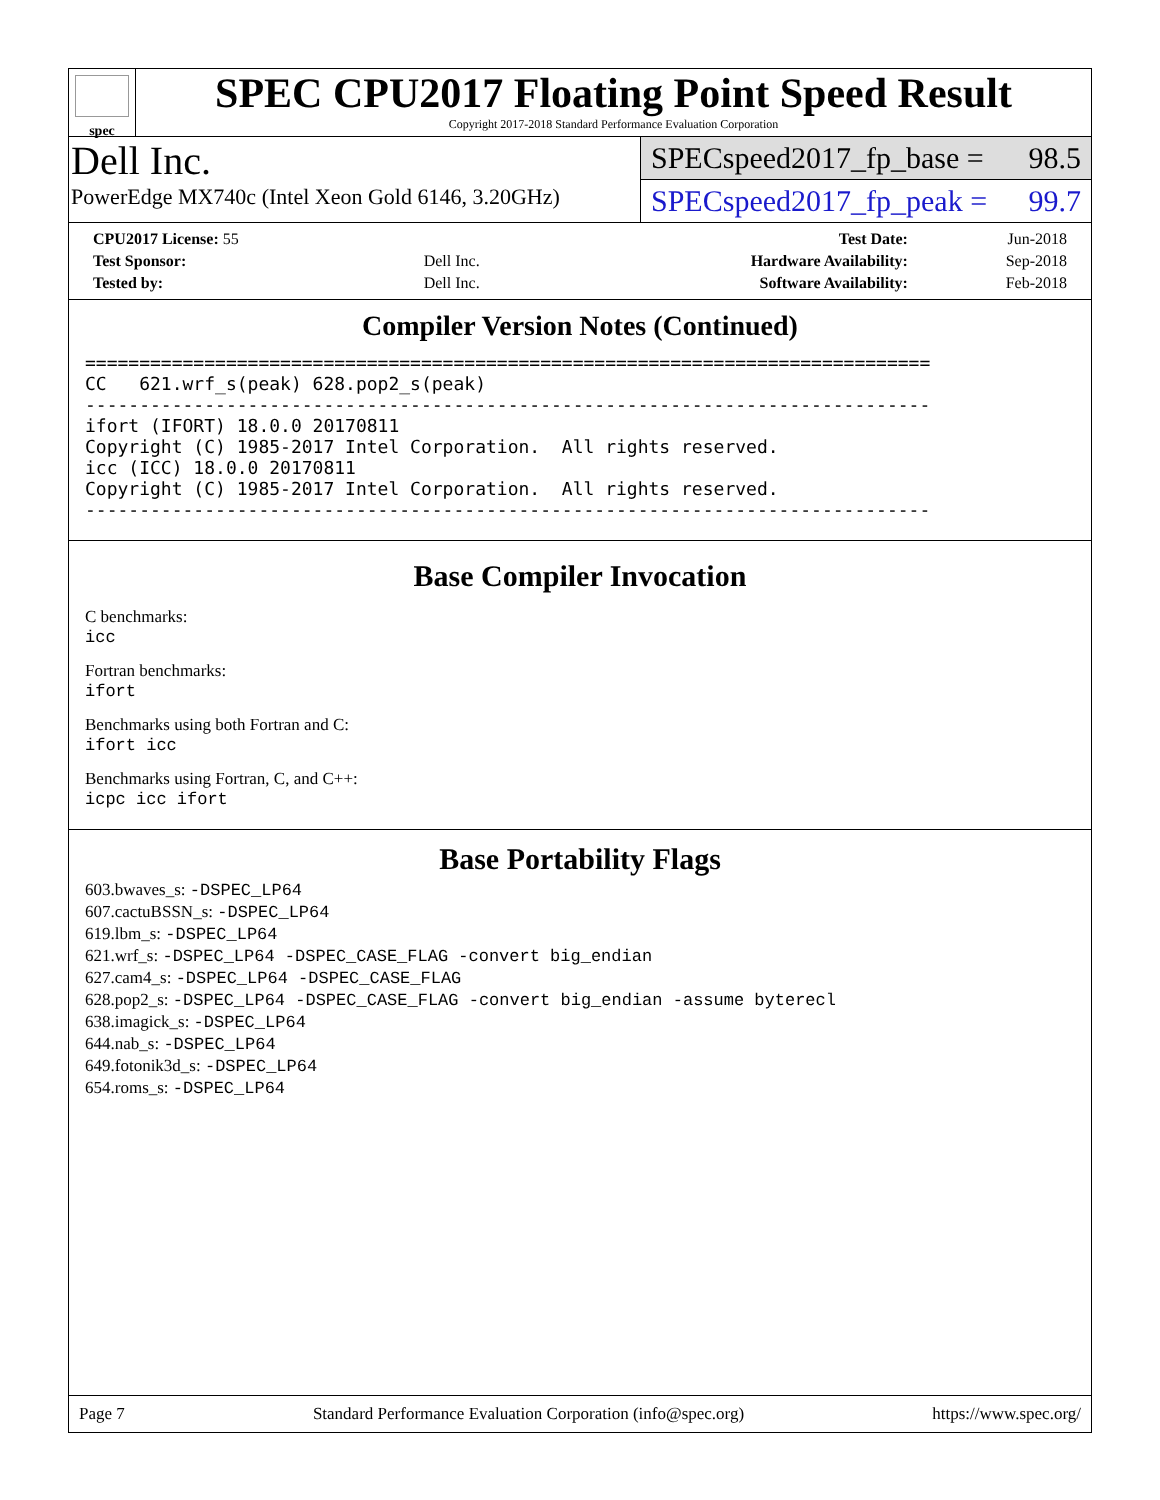spec
SPEC CPU2017 Floating Point Speed Result
Copyright 2017-2018 Standard Performance Evaluation Corporation
Dell Inc.
PowerEdge MX740c (Intel Xeon Gold 6146, 3.20GHz)
SPECspeed2017_fp_base = 98.5
SPECspeed2017_fp_peak = 99.7
| CPU2017 License: 55 | | Test Date: | Jun-2018 |
| Test Sponsor: | Dell Inc. | Hardware Availability: | Sep-2018 |
| Tested by: | Dell Inc. | Software Availability: | Feb-2018 |
Compiler Version Notes (Continued)
==============================================================================
CC   621.wrf_s(peak) 628.pop2_s(peak)
------------------------------------------------------------------------------
ifort (IFORT) 18.0.0 20170811
Copyright (C) 1985-2017 Intel Corporation.  All rights reserved.
icc (ICC) 18.0.0 20170811
Copyright (C) 1985-2017 Intel Corporation.  All rights reserved.
------------------------------------------------------------------------------
Base Compiler Invocation
C benchmarks:
icc
Fortran benchmarks:
ifort
Benchmarks using both Fortran and C:
ifort icc
Benchmarks using Fortran, C, and C++:
icpc icc ifort
Base Portability Flags
603.bwaves_s: -DSPEC_LP64
607.cactuBSSN_s: -DSPEC_LP64
619.lbm_s: -DSPEC_LP64
621.wrf_s: -DSPEC_LP64 -DSPEC_CASE_FLAG -convert big_endian
627.cam4_s: -DSPEC_LP64 -DSPEC_CASE_FLAG
628.pop2_s: -DSPEC_LP64 -DSPEC_CASE_FLAG -convert big_endian -assume byterecl
638.imagick_s: -DSPEC_LP64
644.nab_s: -DSPEC_LP64
649.fotonik3d_s: -DSPEC_LP64
654.roms_s: -DSPEC_LP64
Page 7 Standard Performance Evaluation Corporation (info@spec.org) https://www.spec.org/